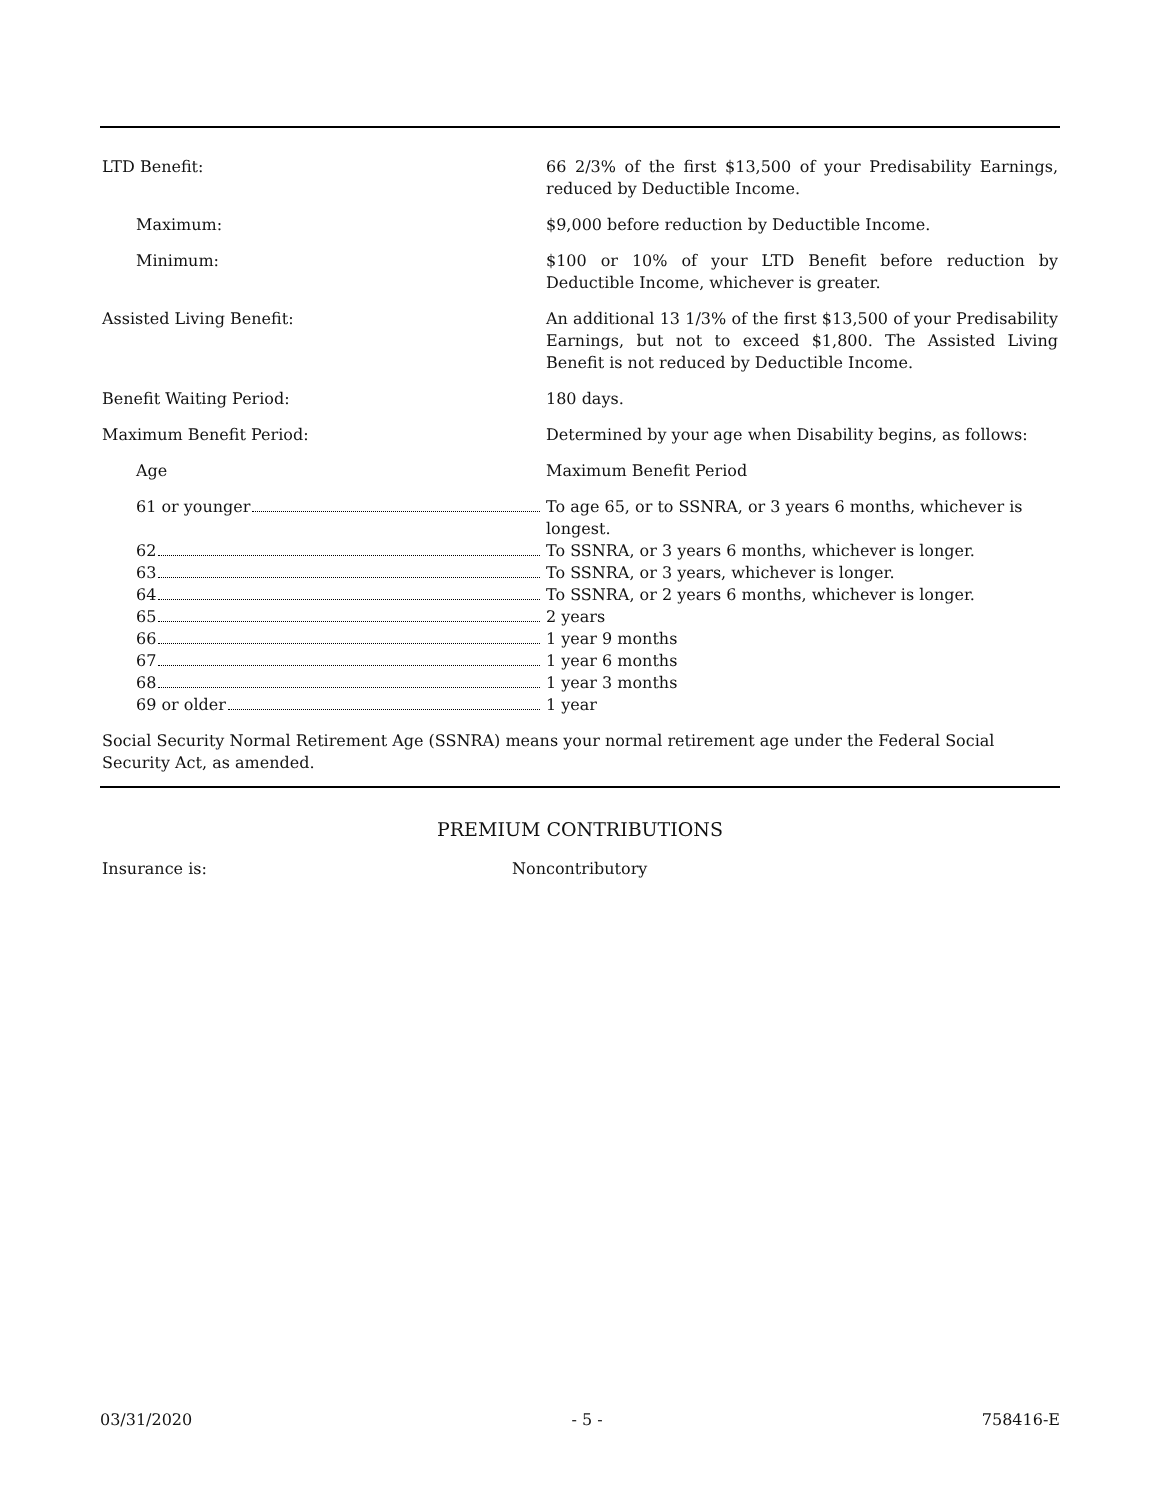| LTD Benefit: | 66 2/3% of the first $13,500 of your Predisability Earnings, reduced by Deductible Income. |
| Maximum: | $9,000 before reduction by Deductible Income. |
| Minimum: | $100 or 10% of your LTD Benefit before reduction by Deductible Income, whichever is greater. |
| Assisted Living Benefit: | An additional 13 1/3% of the first $13,500 of your Predisability Earnings, but not to exceed $1,800. The Assisted Living Benefit is not reduced by Deductible Income. |
| Benefit Waiting Period: | 180 days. |
| Maximum Benefit Period: | Determined by your age when Disability begins, as follows: |
| Age | Maximum Benefit Period |
| 61 or younger | To age 65, or to SSNRA, or 3 years 6 months, whichever is longest. |
| 62 | To SSNRA, or 3 years 6 months, whichever is longer. |
| 63 | To SSNRA, or 3 years, whichever is longer. |
| 64 | To SSNRA, or 2 years 6 months, whichever is longer. |
| 65 | 2 years |
| 66 | 1 year 9 months |
| 67 | 1 year 6 months |
| 68 | 1 year 3 months |
| 69 or older | 1 year |
Social Security Normal Retirement Age (SSNRA) means your normal retirement age under the Federal Social Security Act, as amended.
PREMIUM CONTRIBUTIONS
| Insurance is: | Noncontributory |
03/31/2020 - 5 - 758416-E